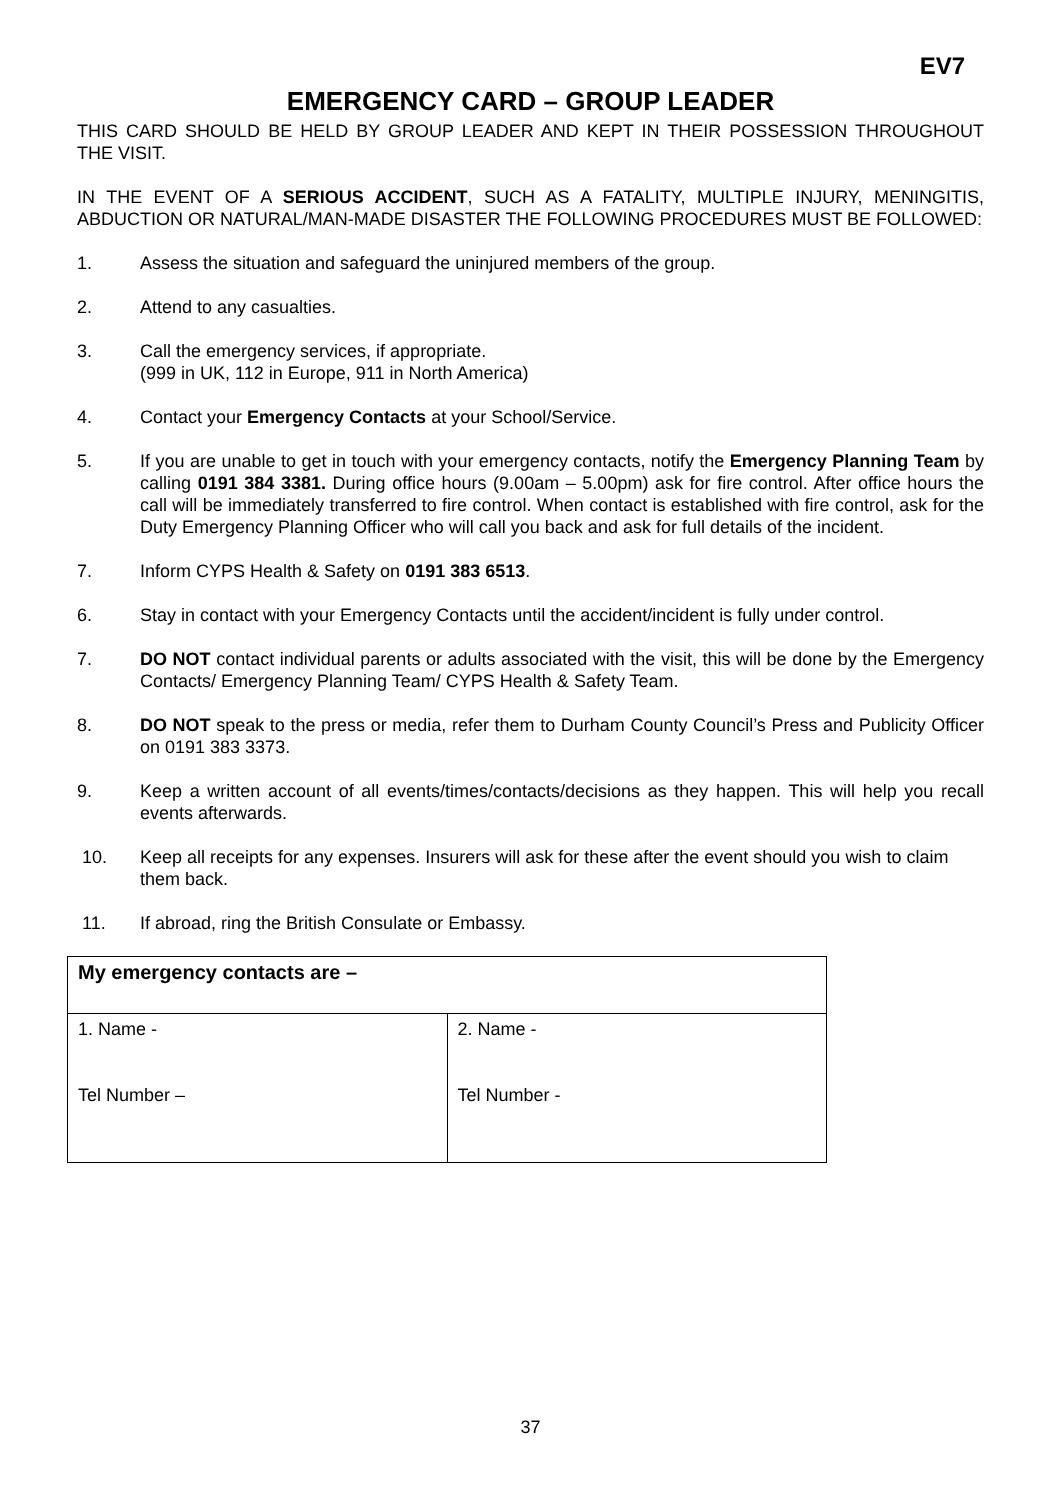EV7
EMERGENCY CARD – GROUP LEADER
THIS CARD SHOULD BE HELD BY GROUP LEADER AND KEPT IN THEIR POSSESSION THROUGHOUT THE VISIT.
IN THE EVENT OF A SERIOUS ACCIDENT, SUCH AS A FATALITY, MULTIPLE INJURY, MENINGITIS, ABDUCTION OR NATURAL/MAN-MADE DISASTER THE FOLLOWING PROCEDURES MUST BE FOLLOWED:
1. Assess the situation and safeguard the uninjured members of the group.
2. Attend to any casualties.
3. Call the emergency services, if appropriate.
(999 in UK, 112 in Europe, 911 in North America)
4. Contact your Emergency Contacts at your School/Service.
5. If you are unable to get in touch with your emergency contacts, notify the Emergency Planning Team by calling 0191 384 3381. During office hours (9.00am – 5.00pm) ask for fire control. After office hours the call will be immediately transferred to fire control. When contact is established with fire control, ask for the Duty Emergency Planning Officer who will call you back and ask for full details of the incident.
7. Inform CYPS Health & Safety on 0191 383 6513.
6. Stay in contact with your Emergency Contacts until the accident/incident is fully under control.
7. DO NOT contact individual parents or adults associated with the visit, this will be done by the Emergency Contacts/ Emergency Planning Team/ CYPS Health & Safety Team.
8. DO NOT speak to the press or media, refer them to Durham County Council’s Press and Publicity Officer on 0191 383 3373.
9. Keep a written account of all events/times/contacts/decisions as they happen. This will help you recall events afterwards.
10. Keep all receipts for any expenses. Insurers will ask for these after the event should you wish to claim them back.
11. If abroad, ring the British Consulate or Embassy.
| My emergency contacts are – | |
| 1. Name - Tel Number – | 2. Name - Tel Number - |
37